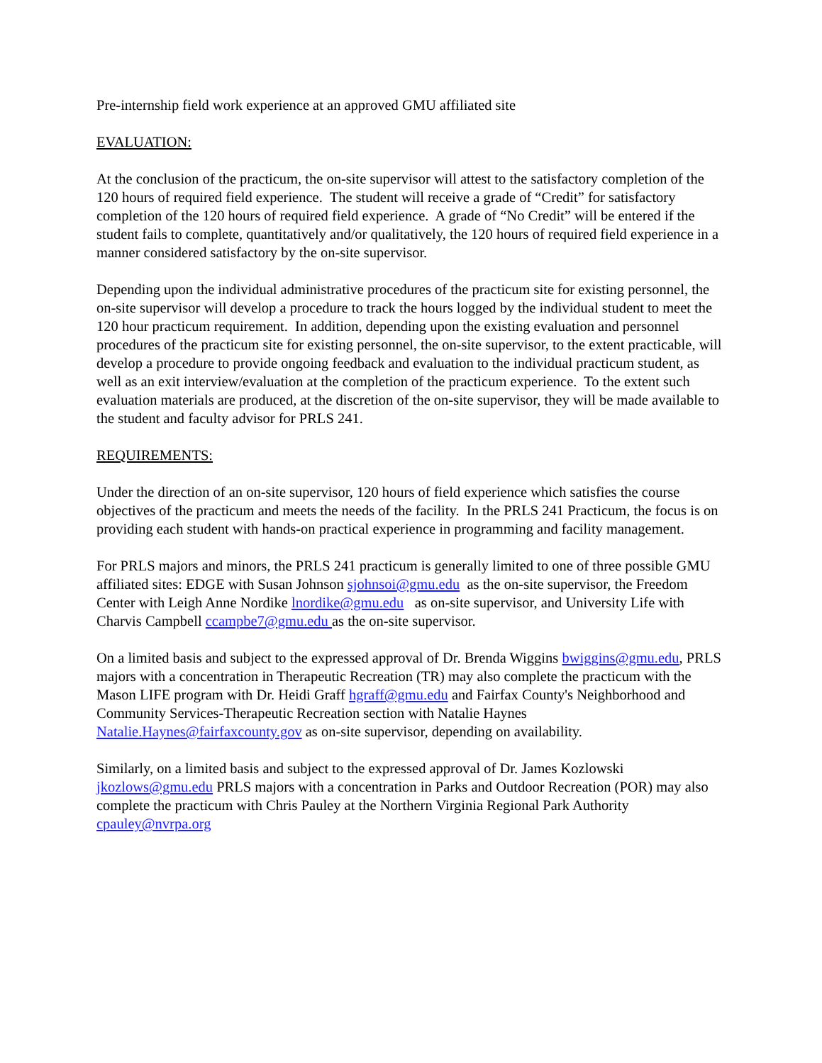Pre-internship field work experience at an approved GMU affiliated site
EVALUATION:
At the conclusion of the practicum, the on-site supervisor will attest to the satisfactory completion of the 120 hours of required field experience. The student will receive a grade of “Credit” for satisfactory completion of the 120 hours of required field experience. A grade of “No Credit” will be entered if the student fails to complete, quantitatively and/or qualitatively, the 120 hours of required field experience in a manner considered satisfactory by the on-site supervisor.
Depending upon the individual administrative procedures of the practicum site for existing personnel, the on-site supervisor will develop a procedure to track the hours logged by the individual student to meet the 120 hour practicum requirement. In addition, depending upon the existing evaluation and personnel procedures of the practicum site for existing personnel, the on-site supervisor, to the extent practicable, will develop a procedure to provide ongoing feedback and evaluation to the individual practicum student, as well as an exit interview/evaluation at the completion of the practicum experience. To the extent such evaluation materials are produced, at the discretion of the on-site supervisor, they will be made available to the student and faculty advisor for PRLS 241.
REQUIREMENTS:
Under the direction of an on-site supervisor, 120 hours of field experience which satisfies the course objectives of the practicum and meets the needs of the facility. In the PRLS 241 Practicum, the focus is on providing each student with hands-on practical experience in programming and facility management.
For PRLS majors and minors, the PRLS 241 practicum is generally limited to one of three possible GMU affiliated sites: EDGE with Susan Johnson sjohnsoi@gmu.edu as the on-site supervisor, the Freedom Center with Leigh Anne Nordike lnordike@gmu.edu as on-site supervisor, and University Life with Charvis Campbell ccampbe7@gmu.edu as the on-site supervisor.
On a limited basis and subject to the expressed approval of Dr. Brenda Wiggins bwiggins@gmu.edu, PRLS majors with a concentration in Therapeutic Recreation (TR) may also complete the practicum with the Mason LIFE program with Dr. Heidi Graff hgraff@gmu.edu and Fairfax County's Neighborhood and Community Services-Therapeutic Recreation section with Natalie Haynes Natalie.Haynes@fairfaxcounty.gov as on-site supervisor, depending on availability.
Similarly, on a limited basis and subject to the expressed approval of Dr. James Kozlowski jkozlows@gmu.edu PRLS majors with a concentration in Parks and Outdoor Recreation (POR) may also complete the practicum with Chris Pauley at the Northern Virginia Regional Park Authority cpauley@nvrpa.org